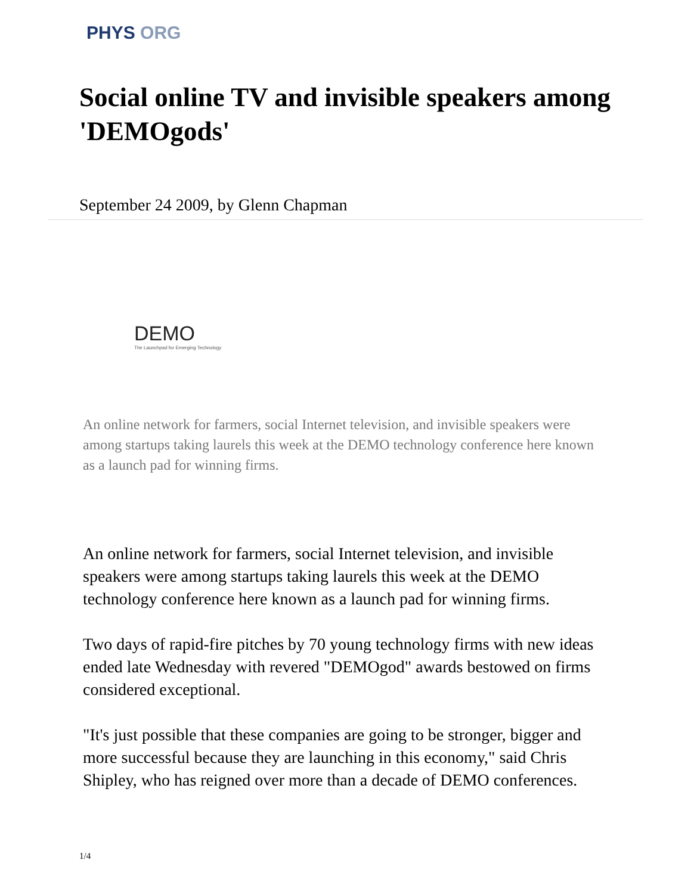PHYS ORG
Social online TV and invisible speakers among 'DEMOgods'
September 24 2009, by Glenn Chapman
DEMO
The Launchpad for Emerging Technology
An online network for farmers, social Internet television, and invisible speakers were among startups taking laurels this week at the DEMO technology conference here known as a launch pad for winning firms.
An online network for farmers, social Internet television, and invisible speakers were among startups taking laurels this week at the DEMO technology conference here known as a launch pad for winning firms.
Two days of rapid-fire pitches by 70 young technology firms with new ideas ended late Wednesday with revered "DEMOgod" awards bestowed on firms considered exceptional.
"It's just possible that these companies are going to be stronger, bigger and more successful because they are launching in this economy," said Chris Shipley, who has reigned over more than a decade of DEMO conferences.
1/4